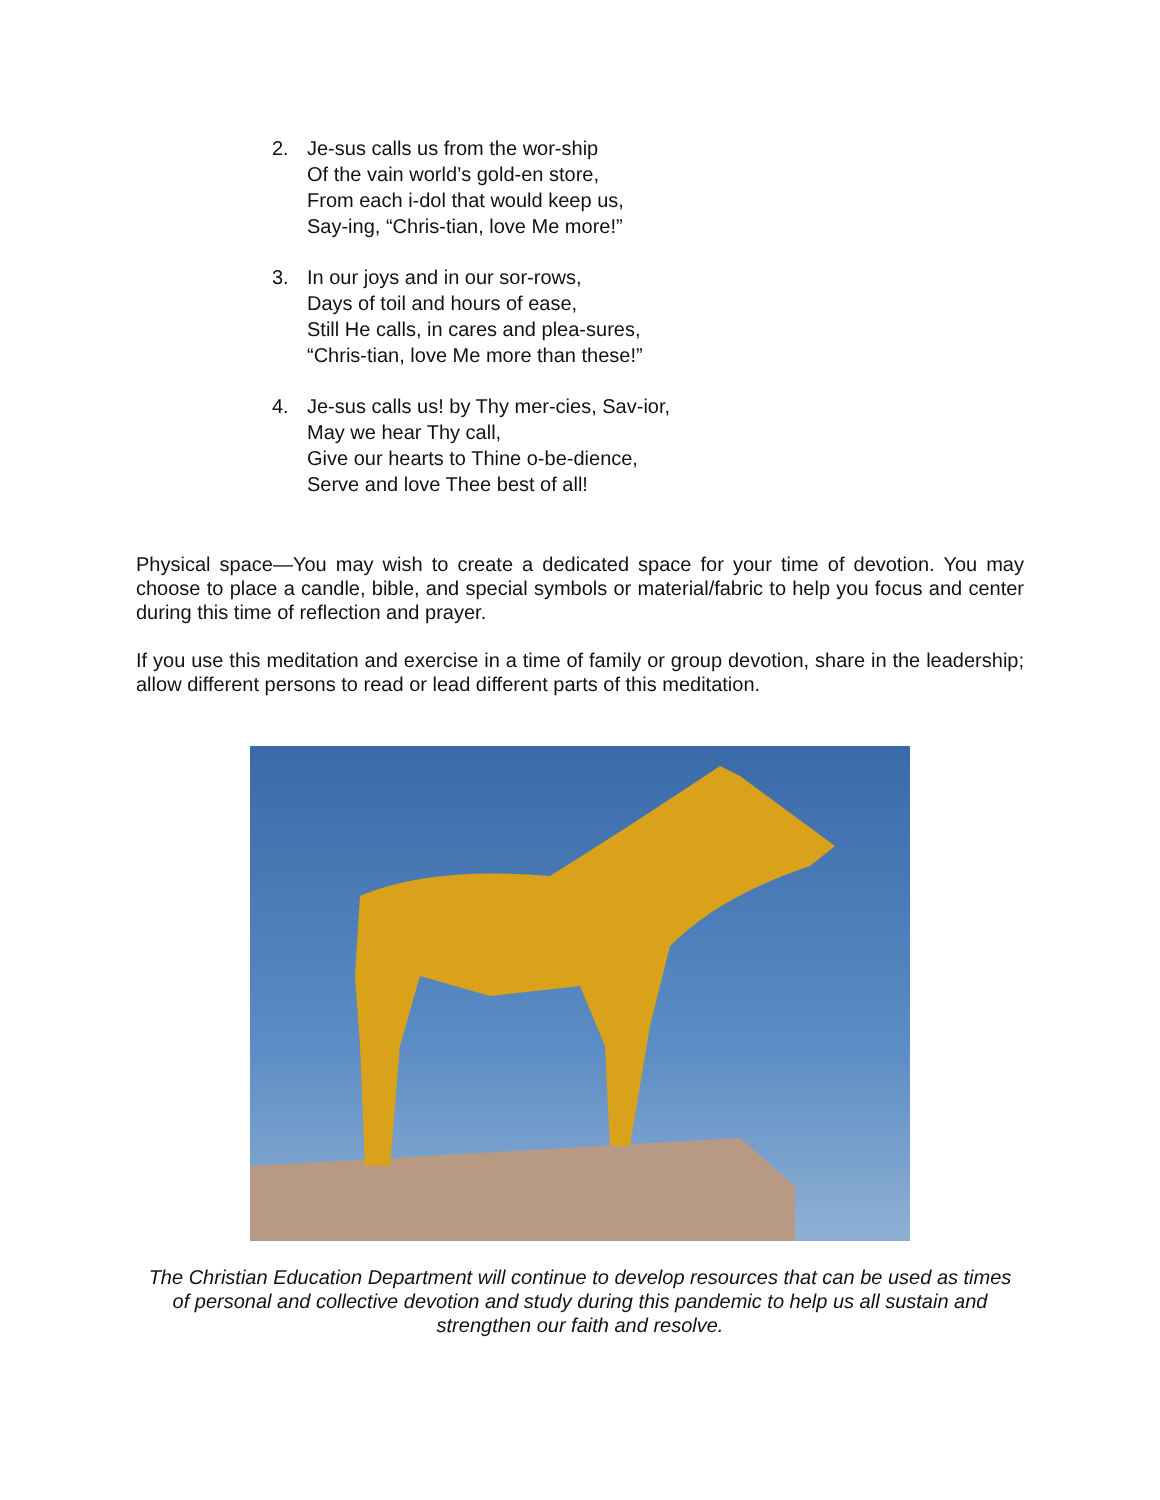2. Je-sus calls us from the wor-ship
Of the vain world’s gold-en store,
From each i-dol that would keep us,
Say-ing, “Chris-tian, love Me more!”
3. In our joys and in our sor-rows,
Days of toil and hours of ease,
Still He calls, in cares and plea-sures,
“Chris-tian, love Me more than these!”
4. Je-sus calls us! by Thy mer-cies, Sav-ior,
May we hear Thy call,
Give our hearts to Thine o-be-dience,
Serve and love Thee best of all!
Physical space—You may wish to create a dedicated space for your time of devotion. You may choose to place a candle, bible, and special symbols or material/fabric to help you focus and center during this time of reflection and prayer.
If you use this meditation and exercise in a time of family or group devotion, share in the leadership; allow different persons to read or lead different parts of this meditation.
The Christian Education Department will continue to develop resources that can be used as times of personal and collective devotion and study during this pandemic to help us all sustain and strengthen our faith and resolve.